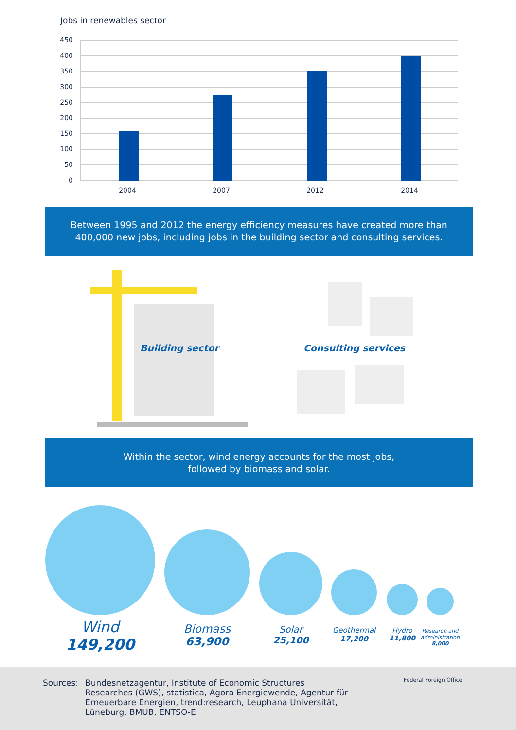Jobs in renewables sector
450
400
350
300
250
200
150
100
50
0
2004
2007
2012
2014
Between 1995 and 2012 the energy efficiency measures have created more than
400,000 new jobs, including jobs in the building sector and consulting services.
Building sector Consulting services
Within the sector, wind energy accounts for the most jobs,
followed by biomass and solar.
Wind
149,200
Biomass
63,900
Solar
25,100
Geothermal
17,200
Hydro
11,800
Research and administration
8,000
Sources: Bundesnetzagentur, Institute of Economic Structures Researches (GWS), statistica, Agora Energiewende, Agentur für Erneuerbare Energien, trend:research, Leuphana Universität, Lüneburg, BMUB, ENTSO-E
Federal Foreign Office